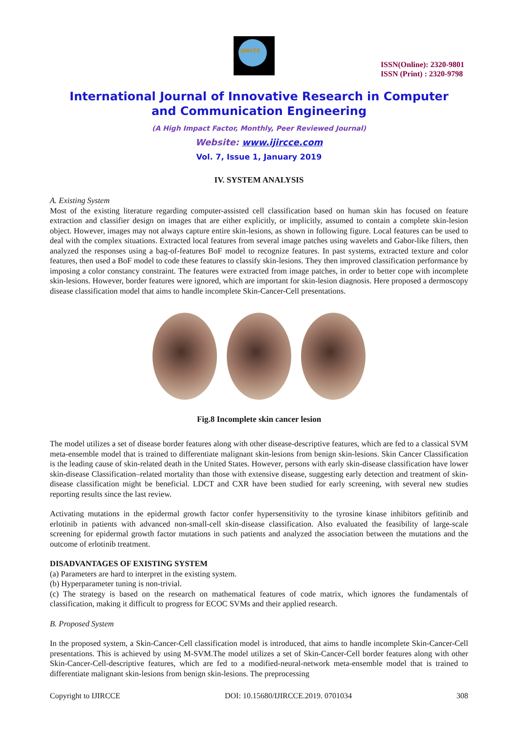IJIRCCE
ISSN(Online): 2320-9801
ISSN (Print) : 2320-9798
International Journal of Innovative Research in Computer
and Communication Engineering
(A High Impact Factor, Monthly, Peer Reviewed Journal)
Website: www.ijircce.com
Vol. 7, Issue 1, January 2019
IV. SYSTEM ANALYSIS
A. Existing System
Most of the existing literature regarding computer-assisted cell classification based on human skin has focused on feature extraction and classifier design on images that are either explicitly, or implicitly, assumed to contain a complete skin-lesion object. However, images may not always capture entire skin-lesions, as shown in following figure. Local features can be used to deal with the complex situations. Extracted local features from several image patches using wavelets and Gabor-like filters, then analyzed the responses using a bag-of-features BoF model to recognize features. In past systems, extracted texture and color features, then used a BoF model to code these features to classify skin-lesions. They then improved classification performance by imposing a color constancy constraint. The features were extracted from image patches, in order to better cope with incomplete skin-lesions. However, border features were ignored, which are important for skin-lesion diagnosis. Here proposed a dermoscopy disease classification model that aims to handle incomplete Skin-Cancer-Cell presentations.
Fig.8 Incomplete skin cancer lesion
The model utilizes a set of disease border features along with other disease-descriptive features, which are fed to a classical SVM meta-ensemble model that is trained to differentiate malignant skin-lesions from benign skin-lesions. Skin Cancer Classification is the leading cause of skin-related death in the United States. However, persons with early skin-disease classification have lower skin-disease Classification–related mortality than those with extensive disease, suggesting early detection and treatment of skin-disease classification might be beneficial. LDCT and CXR have been studied for early screening, with several new studies reporting results since the last review.
Activating mutations in the epidermal growth factor confer hypersensitivity to the tyrosine kinase inhibitors gefitinib and erlotinib in patients with advanced non-small-cell skin-disease classification. Also evaluated the feasibility of large-scale screening for epidermal growth factor mutations in such patients and analyzed the association between the mutations and the outcome of erlotinib treatment.
DISADVANTAGES OF EXISTING SYSTEM
(a) Parameters are hard to interpret in the existing system.
(b) Hyperparameter tuning is non-trivial.
(c) The strategy is based on the research on mathematical features of code matrix, which ignores the fundamentals of classification, making it difficult to progress for ECOC SVMs and their applied research.
B. Proposed System
In the proposed system, a Skin-Cancer-Cell classification model is introduced, that aims to handle incomplete Skin-Cancer-Cell presentations. This is achieved by using M-SVM.The model utilizes a set of Skin-Cancer-Cell border features along with other Skin-Cancer-Cell-descriptive features, which are fed to a modified-neural-network meta-ensemble model that is trained to differentiate malignant skin-lesions from benign skin-lesions. The preprocessing
Copyright to IJIRCCE DOI: 10.15680/IJIRCCE.2019. 0701034 308